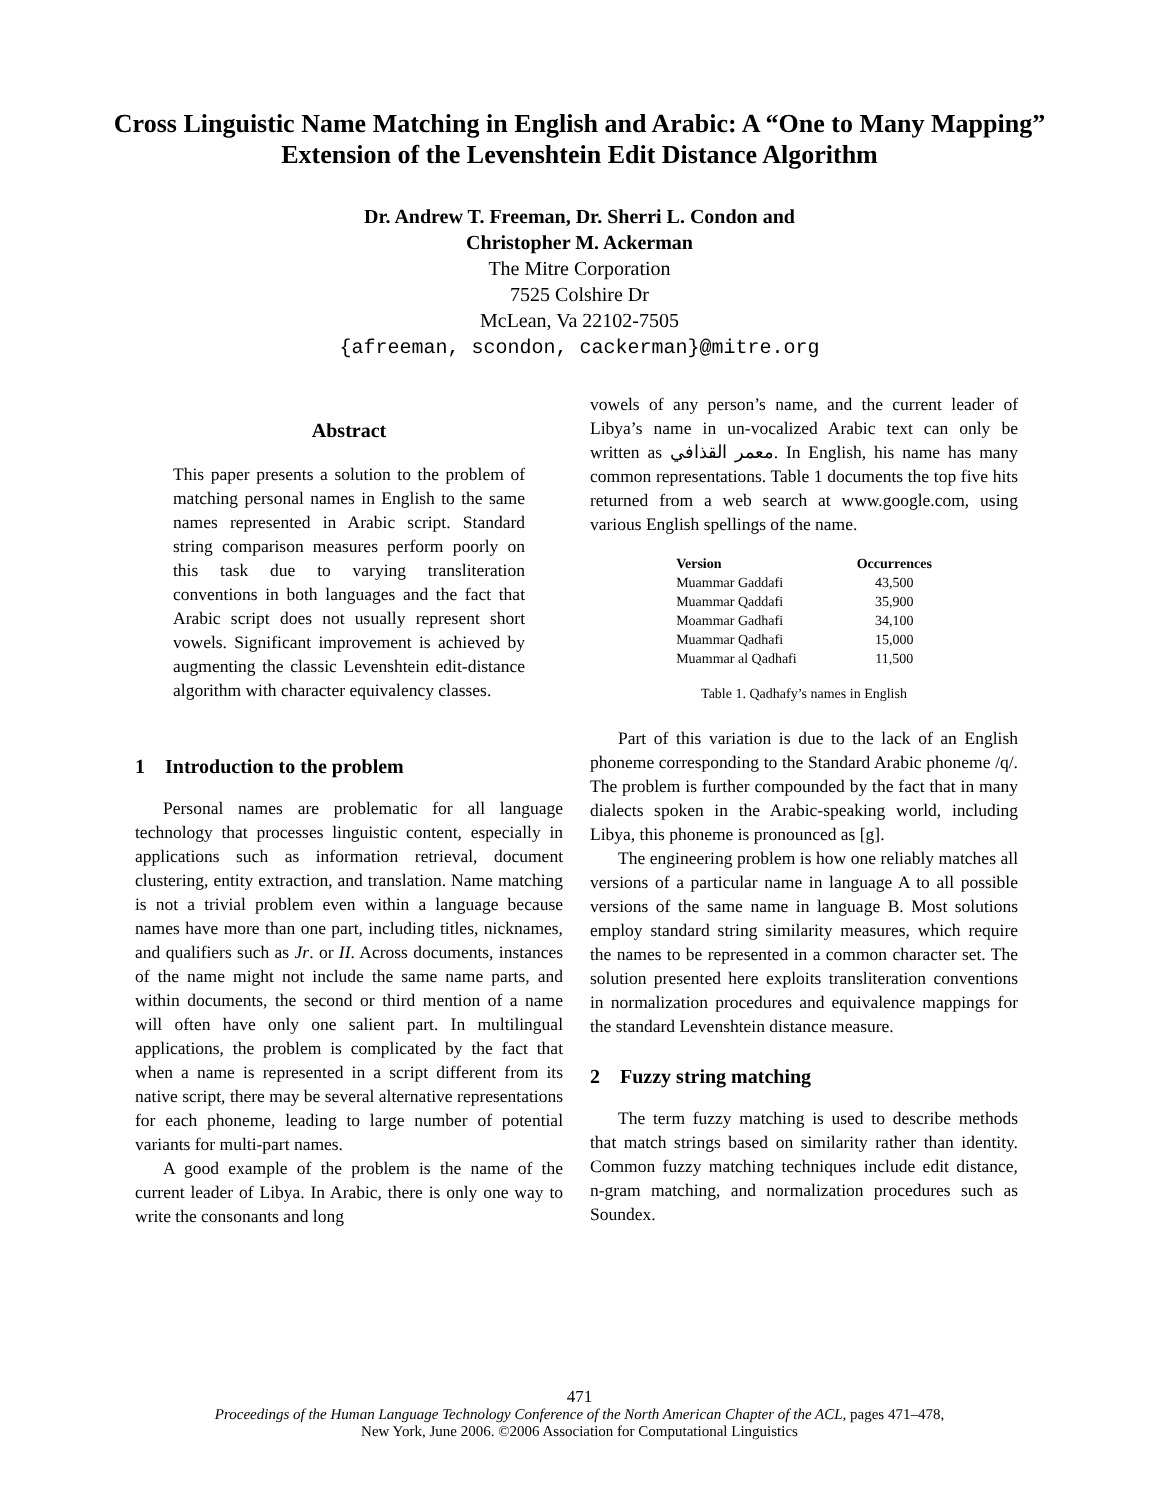Cross Linguistic Name Matching in English and Arabic: A “One to Many Mapping” Extension of the Levenshtein Edit Distance Algorithm
Dr. Andrew T. Freeman, Dr. Sherri L. Condon and
Christopher M. Ackerman
The Mitre Corporation
7525 Colshire Dr
McLean, Va 22102-7505
{afreeman, scondon, cackerman}@mitre.org
Abstract
This paper presents a solution to the problem of matching personal names in English to the same names represented in Arabic script. Standard string comparison measures perform poorly on this task due to varying transliteration conventions in both languages and the fact that Arabic script does not usually represent short vowels. Significant improvement is achieved by augmenting the classic Levenshtein edit-distance algorithm with character equivalency classes.
1 Introduction to the problem
Personal names are problematic for all language technology that processes linguistic content, especially in applications such as information retrieval, document clustering, entity extraction, and translation. Name matching is not a trivial problem even within a language because names have more than one part, including titles, nicknames, and qualifiers such as Jr. or II. Across documents, instances of the name might not include the same name parts, and within documents, the second or third mention of a name will often have only one salient part. In multilingual applications, the problem is complicated by the fact that when a name is represented in a script different from its native script, there may be several alternative representations for each phoneme, leading to large number of potential variants for multi-part names.
A good example of the problem is the name of the current leader of Libya. In Arabic, there is only one way to write the consonants and long
vowels of any person’s name, and the current leader of Libya’s name in un-vocalized Arabic text can only be written as معمر القذافي. In English, his name has many common representations. Table 1 documents the top five hits returned from a web search at www.google.com, using various English spellings of the name.
| Version | Occurrences |
| --- | --- |
| Muammar Gaddafi | 43,500 |
| Muammar Qaddafi | 35,900 |
| Moammar Gadhafi | 34,100 |
| Muammar Qadhafi | 15,000 |
| Muammar al Qadhafi | 11,500 |
Table 1. Qadhafy’s names in English
Part of this variation is due to the lack of an English phoneme corresponding to the Standard Arabic phoneme /q/. The problem is further compounded by the fact that in many dialects spoken in the Arabic-speaking world, including Libya, this phoneme is pronounced as [g].
The engineering problem is how one reliably matches all versions of a particular name in language A to all possible versions of the same name in language B. Most solutions employ standard string similarity measures, which require the names to be represented in a common character set. The solution presented here exploits transliteration conventions in normalization procedures and equivalence mappings for the standard Levenshtein distance measure.
2 Fuzzy string matching
The term fuzzy matching is used to describe methods that match strings based on similarity rather than identity. Common fuzzy matching techniques include edit distance, n-gram matching, and normalization procedures such as Soundex.
471
Proceedings of the Human Language Technology Conference of the North American Chapter of the ACL, pages 471–478,
New York, June 2006. ©2006 Association for Computational Linguistics